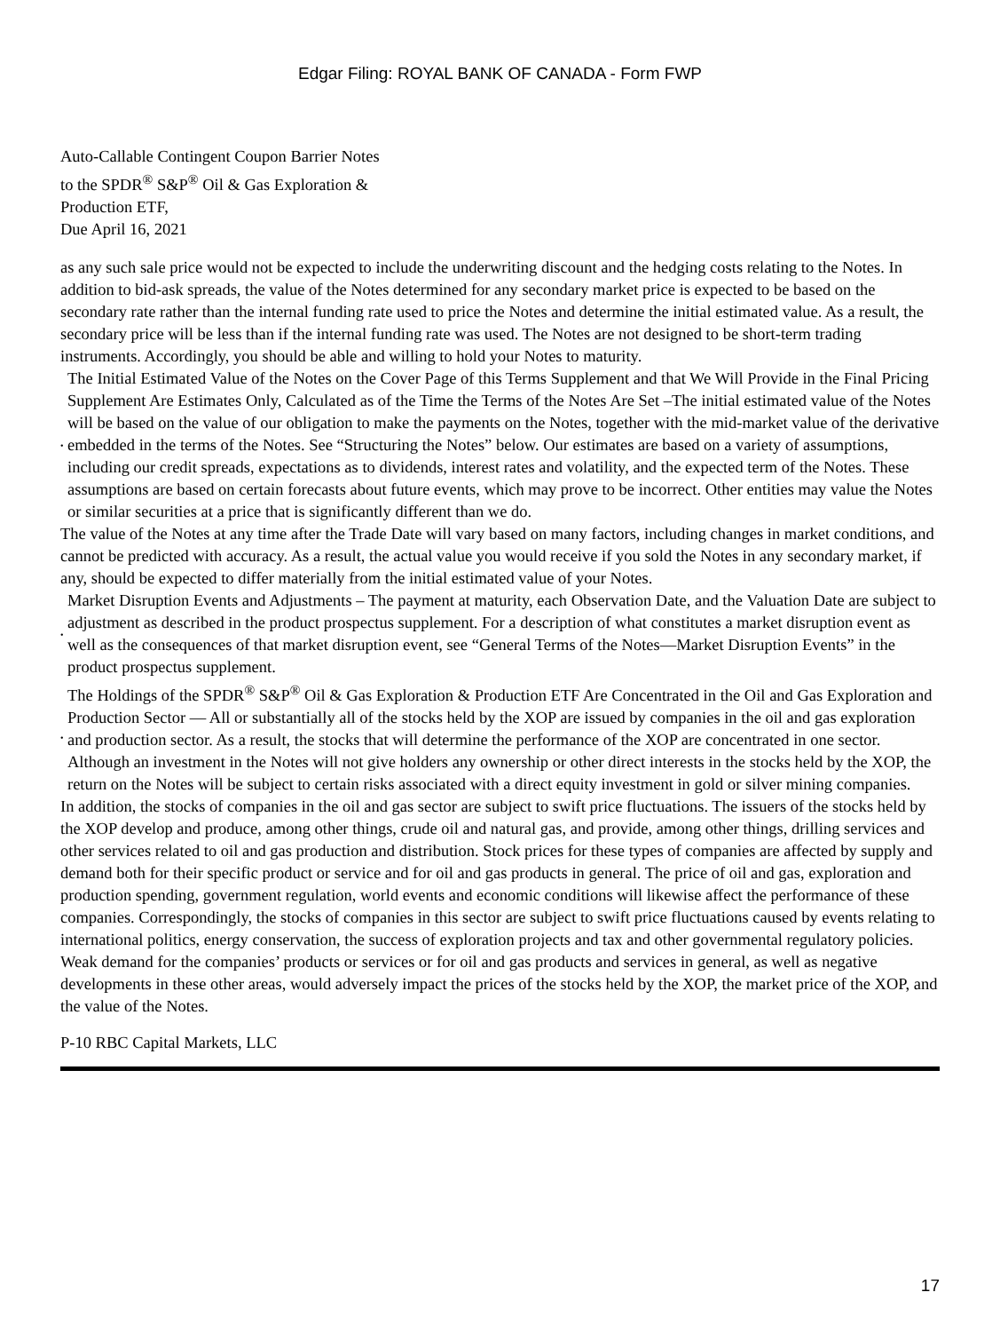Edgar Filing: ROYAL BANK OF CANADA - Form FWP
Auto-Callable Contingent Coupon Barrier Notes
to the SPDR<sup>®</sup> S&P<sup>®</sup> Oil & Gas Exploration &
Production ETF,
Due April 16, 2021
as any such sale price would not be expected to include the underwriting discount and the hedging costs relating to the Notes. In addition to bid-ask spreads, the value of the Notes determined for any secondary market price is expected to be based on the secondary rate rather than the internal funding rate used to price the Notes and determine the initial estimated value. As a result, the secondary price will be less than if the internal funding rate was used. The Notes are not designed to be short-term trading instruments. Accordingly, you should be able and willing to hold your Notes to maturity.
• The Initial Estimated Value of the Notes on the Cover Page of this Terms Supplement and that We Will Provide in the Final Pricing Supplement Are Estimates Only, Calculated as of the Time the Terms of the Notes Are Set –The initial estimated value of the Notes will be based on the value of our obligation to make the payments on the Notes, together with the mid-market value of the derivative embedded in the terms of the Notes. See “Structuring the Notes” below. Our estimates are based on a variety of assumptions, including our credit spreads, expectations as to dividends, interest rates and volatility, and the expected term of the Notes. These assumptions are based on certain forecasts about future events, which may prove to be incorrect. Other entities may value the Notes or similar securities at a price that is significantly different than we do.
The value of the Notes at any time after the Trade Date will vary based on many factors, including changes in market conditions, and cannot be predicted with accuracy. As a result, the actual value you would receive if you sold the Notes in any secondary market, if any, should be expected to differ materially from the initial estimated value of your Notes.
• Market Disruption Events and Adjustments – The payment at maturity, each Observation Date, and the Valuation Date are subject to adjustment as described in the product prospectus supplement. For a description of what constitutes a market disruption event as well as the consequences of that market disruption event, see “General Terms of the Notes—Market Disruption Events” in the product prospectus supplement.
• The Holdings of the SPDR<sup>®</sup> S&P<sup>®</sup> Oil & Gas Exploration & Production ETF Are Concentrated in the Oil and Gas Exploration and Production Sector — All or substantially all of the stocks held by the XOP are issued by companies in the oil and gas exploration and production sector. As a result, the stocks that will determine the performance of the XOP are concentrated in one sector. Although an investment in the Notes will not give holders any ownership or other direct interests in the stocks held by the XOP, the return on the Notes will be subject to certain risks associated with a direct equity investment in gold or silver mining companies.
In addition, the stocks of companies in the oil and gas sector are subject to swift price fluctuations. The issuers of the stocks held by the XOP develop and produce, among other things, crude oil and natural gas, and provide, among other things, drilling services and other services related to oil and gas production and distribution. Stock prices for these types of companies are affected by supply and demand both for their specific product or service and for oil and gas products in general. The price of oil and gas, exploration and production spending, government regulation, world events and economic conditions will likewise affect the performance of these companies. Correspondingly, the stocks of companies in this sector are subject to swift price fluctuations caused by events relating to international politics, energy conservation, the success of exploration projects and tax and other governmental regulatory policies. Weak demand for the companies’ products or services or for oil and gas products and services in general, as well as negative developments in these other areas, would adversely impact the prices of the stocks held by the XOP, the market price of the XOP, and the value of the Notes.
P-10 RBC Capital Markets, LLC
17